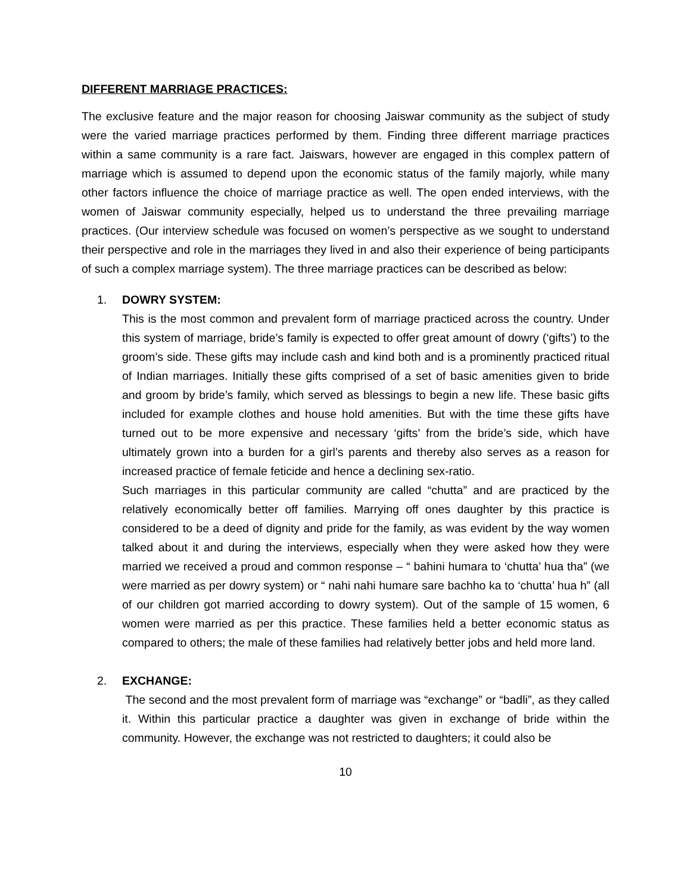DIFFERENT MARRIAGE PRACTICES:
The exclusive feature and the major reason for choosing Jaiswar community as the subject of study were the varied marriage practices performed by them. Finding three different marriage practices within a same community is a rare fact. Jaiswars, however are engaged in this complex pattern of marriage which is assumed to depend upon the economic status of the family majorly, while many other factors influence the choice of marriage practice as well. The open ended interviews, with the women of Jaiswar community especially, helped us to understand the three prevailing marriage practices. (Our interview schedule was focused on women’s perspective as we sought to understand their perspective and role in the marriages they lived in and also their experience of being participants of such a complex marriage system). The three marriage practices can be described as below:
1. DOWRY SYSTEM:
This is the most common and prevalent form of marriage practiced across the country. Under this system of marriage, bride’s family is expected to offer great amount of dowry (‘gifts’) to the groom’s side. These gifts may include cash and kind both and is a prominently practiced ritual of Indian marriages. Initially these gifts comprised of a set of basic amenities given to bride and groom by bride’s family, which served as blessings to begin a new life. These basic gifts included for example clothes and house hold amenities. But with the time these gifts have turned out to be more expensive and necessary ‘gifts’ from the bride’s side, which have ultimately grown into a burden for a girl’s parents and thereby also serves as a reason for increased practice of female feticide and hence a declining sex-ratio.
Such marriages in this particular community are called “chutta” and are practiced by the relatively economically better off families. Marrying off ones daughter by this practice is considered to be a deed of dignity and pride for the family, as was evident by the way women talked about it and during the interviews, especially when they were asked how they were married we received a proud and common response – “ bahini humara to ‘chutta’ hua tha” (we were married as per dowry system) or “ nahi nahi humare sare bachho ka to ‘chutta’ hua h” (all of our children got married according to dowry system). Out of the sample of 15 women, 6 women were married as per this practice. These families held a better economic status as compared to others; the male of these families had relatively better jobs and held more land.
2. EXCHANGE:
The second and the most prevalent form of marriage was “exchange” or “badli”, as they called it. Within this particular practice a daughter was given in exchange of bride within the community. However, the exchange was not restricted to daughters; it could also be
10